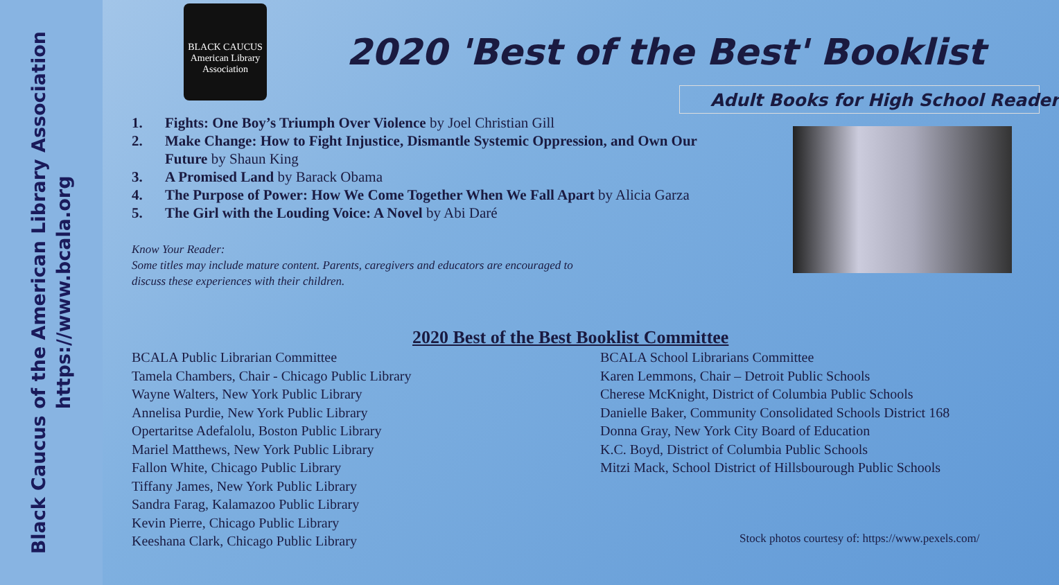Black Caucus of the American Library Association
https://www.bcala.org
BLACK CAUCUS
American Library Association
2020 'Best of the Best' Booklist
Adult Books for High School Reader
1. Fights: One Boy’s Triumph Over Violence by Joel Christian Gill
2. Make Change: How to Fight Injustice, Dismantle Systemic Oppression, and Own Our Future by Shaun King
3. A Promised Land by Barack Obama
4. The Purpose of Power: How We Come Together When We Fall Apart by Alicia Garza
5. The Girl with the Louding Voice: A Novel by Abi Daré
Know Your Reader:
Some titles may include mature content. Parents, caregivers and educators are encouraged to
discuss these experiences with their children.
2020 Best of the Best Booklist Committee
BCALA Public Librarian Committee
Tamela Chambers, Chair - Chicago Public Library
Wayne Walters, New York Public Library
Annelisa Purdie, New York Public Library
Opertaritse Adefalolu, Boston Public Library
Mariel Matthews, New York Public Library
Fallon White, Chicago Public Library
Tiffany James, New York Public Library
Sandra Farag, Kalamazoo Public Library
Kevin Pierre, Chicago Public Library
Keeshana Clark, Chicago Public Library
BCALA School Librarians Committee
Karen Lemmons, Chair – Detroit Public Schools
Cherese McKnight, District of Columbia Public Schools
Danielle Baker, Community Consolidated Schools District 168
Donna Gray, New York City Board of Education
K.C. Boyd, District of Columbia Public Schools
Mitzi Mack, School District of Hillsbourough Public Schools
Stock photos courtesy of: https://www.pexels.com/